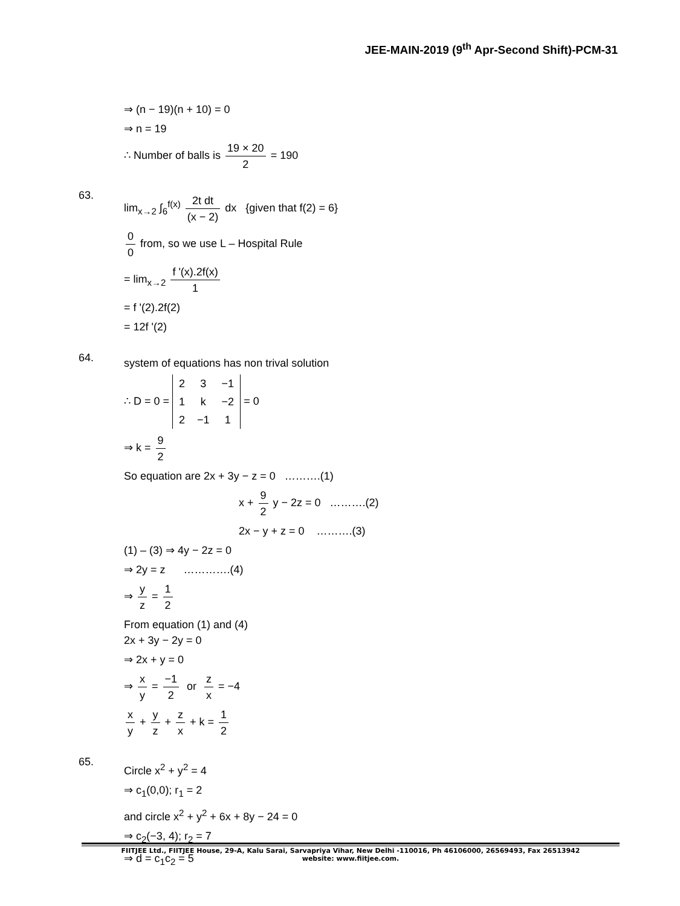JEE-MAIN-2019 (9<sup>th</sup> Apr-Second Shift)-PCM-31
⇒ (n − 19)(n + 10) = 0
⇒ n = 19
∴ Number of balls is 19 × 20 2 = 190
63.
lim<sub>x→2</sub> ∫<sub>6</sub><sup>f(x)</sup> 2t dt (x − 2) dx {given that f(2) = 6}
0 0 from, so we use L – Hospital Rule
= lim<sub>x→2</sub> f '(x).2f(x) 1
= f '(2).2f(2)
= 12f '(2)
64.
system of equations has non trival solution
∴ D = 0 =
| 2 | 3 | −1 |
| 1 | k | −2 |
| 2 | −1 | 1 |
= 0
⇒ k = 9 2
So equation are 2x + 3y − z = 0 ……….(1)
x + 9 2 y − 2z = 0 ……….(2)
2x − y + z = 0 ……….(3)
(1) – (3) ⇒ 4y − 2z = 0
⇒ 2y = z ………….(4)
⇒ y z = 1 2
From equation (1) and (4)
2x + 3y − 2y = 0
⇒ 2x + y = 0
⇒ x y = −1 2 or z x = −4
x y + y z + z x + k = 1 2
65.
Circle x<sup>2</sup> + y<sup>2</sup> = 4
⇒ c<sub>1</sub>(0,0); r<sub>1</sub> = 2
and circle x<sup>2</sup> + y<sup>2</sup> + 6x + 8y − 24 = 0
⇒ c<sub>2</sub>(−3, 4); r<sub>2</sub> = 7
⇒ d = c<sub>1</sub>c<sub>2</sub> = 5
FIITJEE Ltd., FIITJEE House, 29-A, Kalu Sarai, Sarvapriya Vihar, New Delhi -110016, Ph 46106000, 26569493, Fax 26513942
website: www.fiitjee.com.